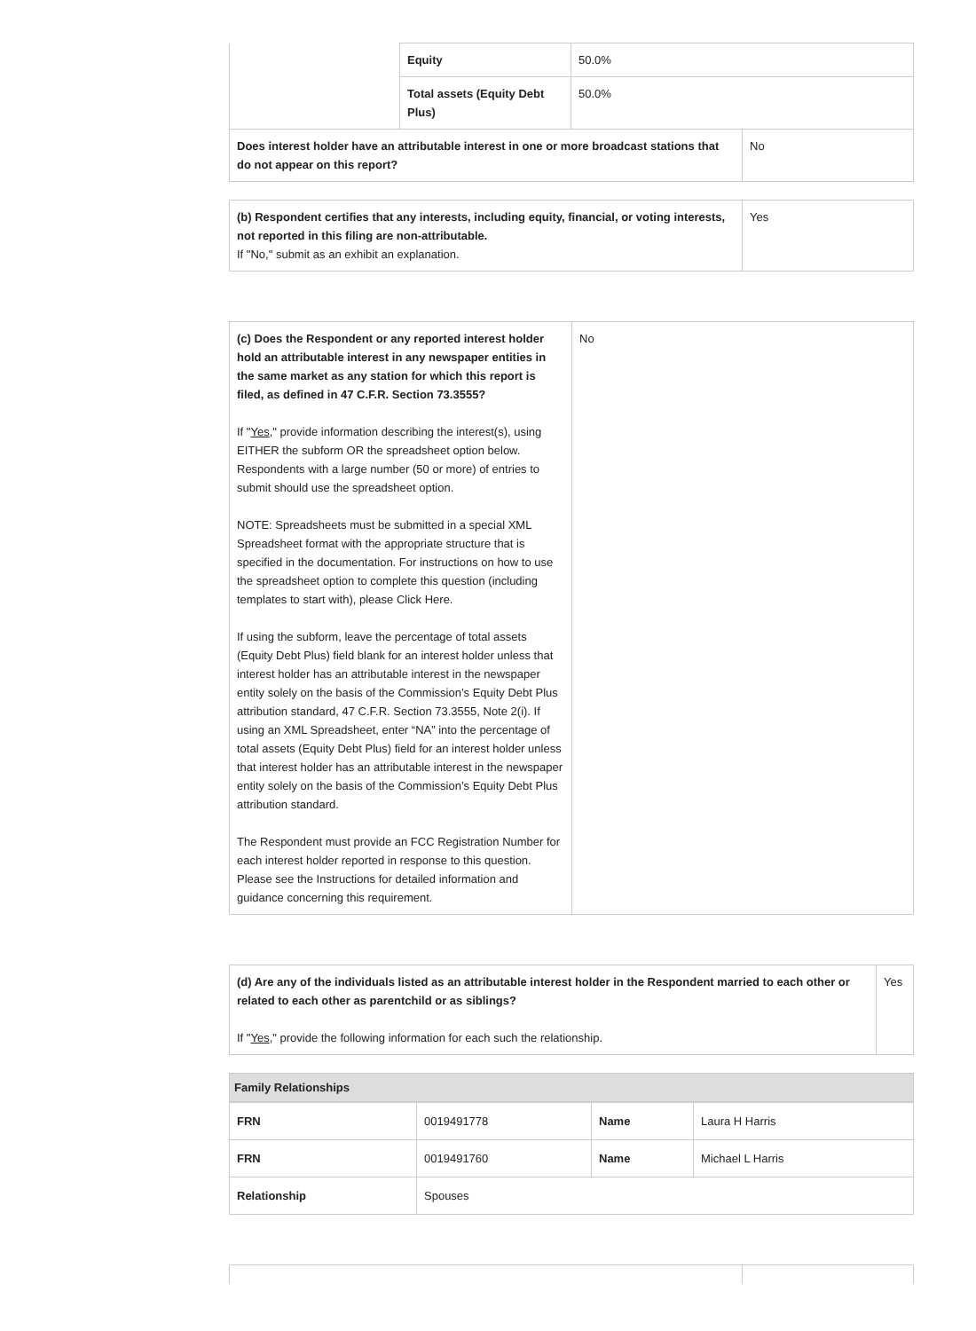| | Equity | 50.0% | |
| | Total assets (Equity Debt Plus) | 50.0% | |
| Does interest holder have an attributable interest in one or more broadcast stations that do not appear on this report? | | | No |
| (b) Respondent certifies that any interests, including equity, financial, or voting interests, not reported in this filing are non-attributable. If "No," submit as an exhibit an explanation. | Yes |
| (c) Does the Respondent or any reported interest holder hold an attributable interest in any newspaper entities in the same market as any station for which this report is filed, as defined in 47 C.F.R. Section 73.3555? If " Yes ," provide information describing the interest(s), using EITHER the subform OR the spreadsheet option below. Respondents with a large number (50 or more) of entries to submit should use the spreadsheet option. NOTE: Spreadsheets must be submitted in a special XML Spreadsheet format with the appropriate structure that is specified in the documentation. For instructions on how to use the spreadsheet option to complete this question (including templates to start with), please Click Here. If using the subform, leave the percentage of total assets (Equity Debt Plus) field blank for an interest holder unless that interest holder has an attributable interest in the newspaper entity solely on the basis of the Commission’s Equity Debt Plus attribution standard, 47 C.F.R. Section 73.3555, Note 2(i). If using an XML Spreadsheet, enter “NA” into the percentage of total assets (Equity Debt Plus) field for an interest holder unless that interest holder has an attributable interest in the newspaper entity solely on the basis of the Commission’s Equity Debt Plus attribution standard. The Respondent must provide an FCC Registration Number for each interest holder reported in response to this question. Please see the Instructions for detailed information and guidance concerning this requirement. | No |
| (d) Are any of the individuals listed as an attributable interest holder in the Respondent married to each other or related to each other as parentchild or as siblings? If " Yes ," provide the following information for each such the relationship. | Yes |
Family Relationships
| FRN | 0019491778 | Name | Laura H Harris |
| FRN | 0019491760 | Name | Michael L Harris |
| Relationship | Spouses | | |